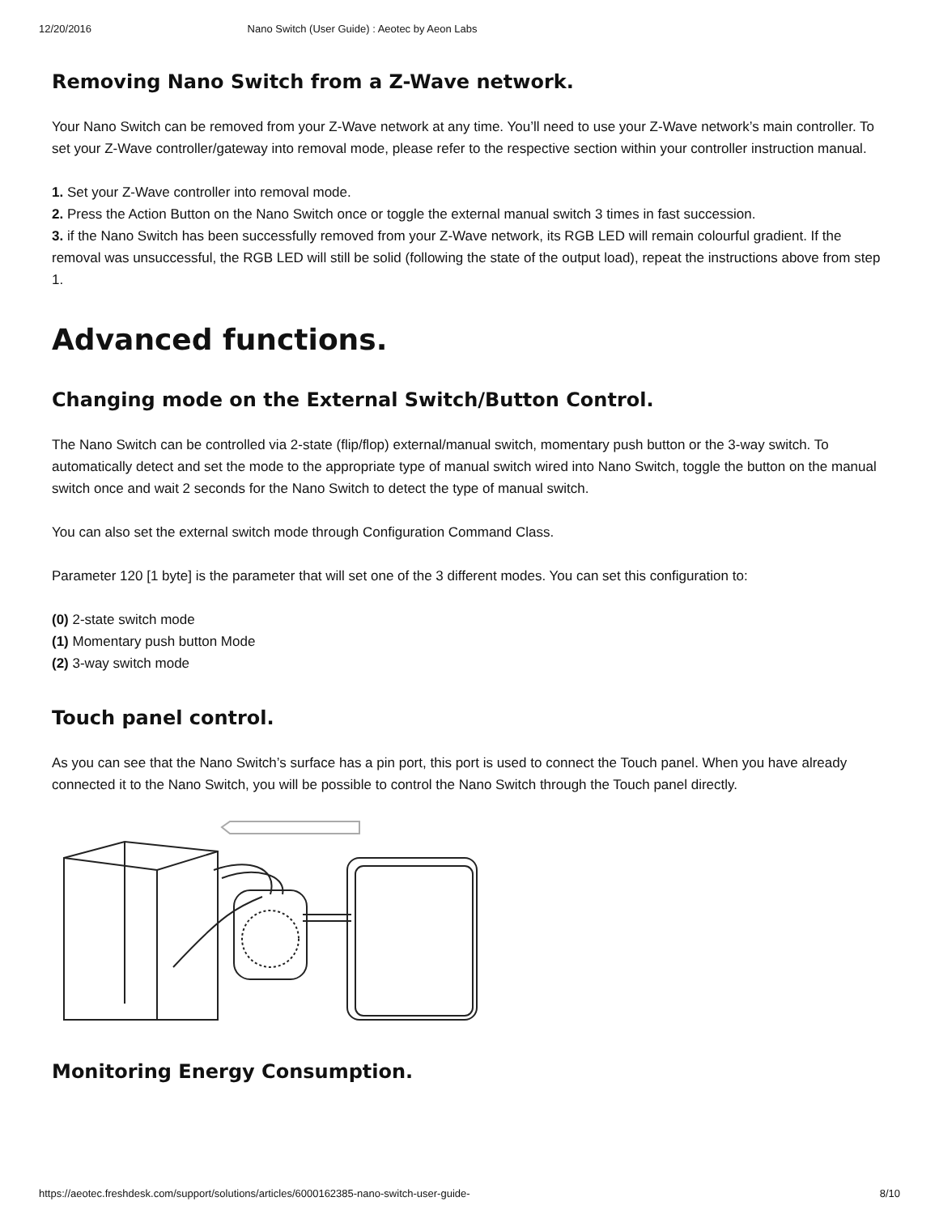12/20/2016 Nano Switch (User Guide) : Aeotec by Aeon Labs
Removing Nano Switch from a Z-Wave network.
Your Nano Switch can be removed from your Z-Wave network at any time. You’ll need to use your Z-Wave network’s main controller. To set your Z-Wave controller/gateway into removal mode, please refer to the respective section within your controller instruction manual.
1. Set your Z-Wave controller into removal mode.
2. Press the Action Button on the Nano Switch once or toggle the external manual switch 3 times in fast succession.
3. if the Nano Switch has been successfully removed from your Z-Wave network, its RGB LED will remain colourful gradient. If the removal was unsuccessful, the RGB LED will still be solid (following the state of the output load), repeat the instructions above from step 1.
Advanced functions.
Changing mode on the External Switch/Button Control.
The Nano Switch can be controlled via 2-state (flip/flop) external/manual switch, momentary push button or the 3-way switch. To automatically detect and set the mode to the appropriate type of manual switch wired into Nano Switch, toggle the button on the manual switch once and wait 2 seconds for the Nano Switch to detect the type of manual switch.
You can also set the external switch mode through Configuration Command Class.
Parameter 120 [1 byte] is the parameter that will set one of the 3 different modes. You can set this configuration to:
(0) 2-state switch mode
(1) Momentary push button Mode
(2) 3-way switch mode
Touch panel control.
As you can see that the Nano Switch’s surface has a pin port, this port is used to connect the Touch panel. When you have already connected it to the Nano Switch, you will be possible to control the Nano Switch through the Touch panel directly.
Monitoring Energy Consumption.
https://aeotec.freshdesk.com/support/solutions/articles/6000162385-nano-switch-user-guide- 8/10